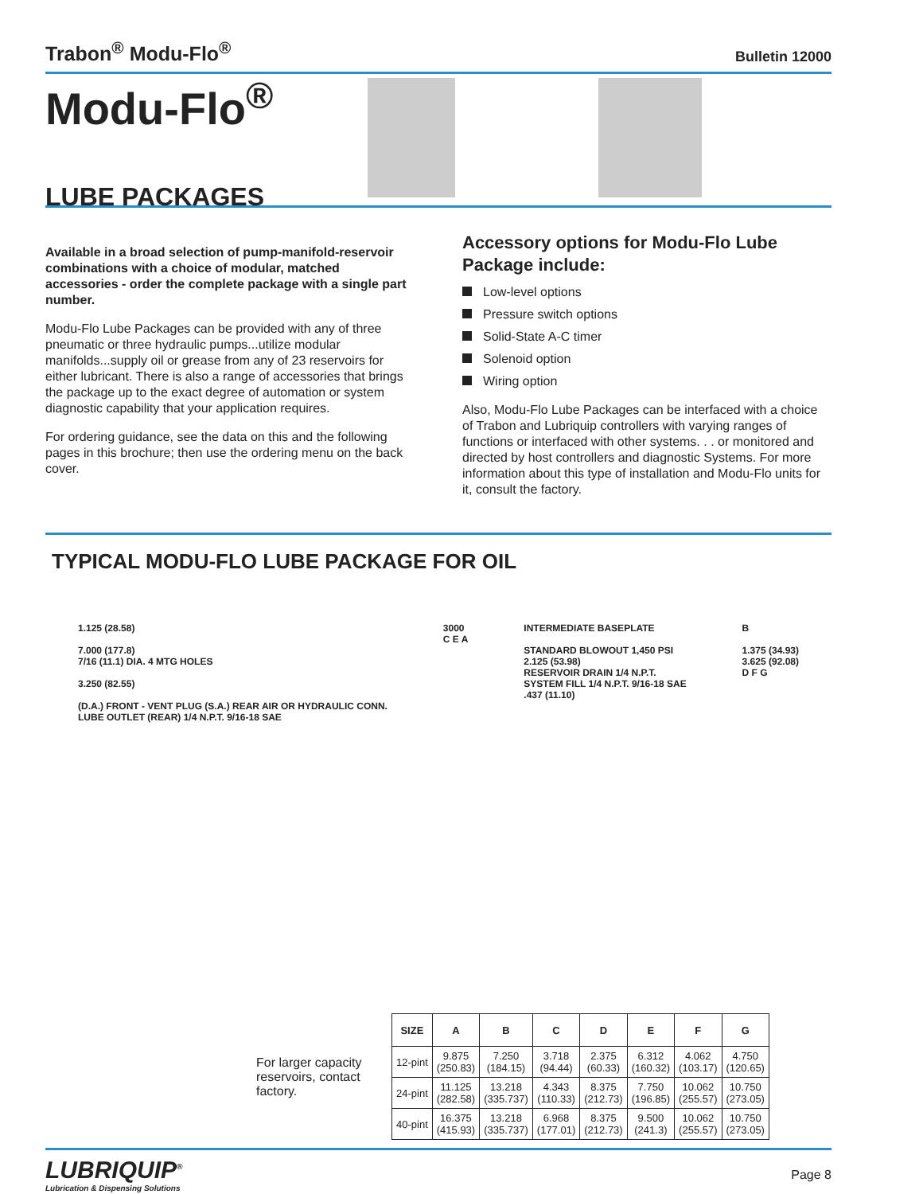Trabon<sup>®</sup> Modu-Flo<sup>®</sup>
Bulletin 12000
Modu-Flo<sup>®</sup>
LUBE PACKAGES
Available in a broad selection of pump-manifold-reservoir combinations with a choice of modular, matched accessories - order the complete package with a single part number.
Modu-Flo Lube Packages can be provided with any of three pneumatic or three hydraulic pumps...utilize modular manifolds...supply oil or grease from any of 23 reservoirs for either lubricant. There is also a range of accessories that brings the package up to the exact degree of automation or system diagnostic capability that your application requires.
For ordering guidance, see the data on this and the following pages in this brochure; then use the ordering menu on the back cover.
Accessory options for Modu-Flo Lube Package include:
Low-level options
Pressure switch options
Solid-State A-C timer
Solenoid option
Wiring option
Also, Modu-Flo Lube Packages can be interfaced with a choice of Trabon and Lubriquip controllers with varying ranges of functions or interfaced with other systems. . . or monitored and directed by host controllers and diagnostic Systems. For more information about this type of installation and Modu-Flo units for it, consult the factory.
TYPICAL MODU-FLO LUBE PACKAGE FOR OIL
1.125 (28.58)
7.000 (177.8)
7/16 (11.1) DIA. 4 MTG HOLES
3.250 (82.55)
(D.A.) FRONT - VENT PLUG (S.A.) REAR AIR OR HYDRAULIC CONN.
LUBE OUTLET (REAR) 1/4 N.P.T. 9/16-18 SAE
3000
C E A
INTERMEDIATE BASEPLATE
STANDARD BLOWOUT 1,450 PSI
2.125 (53.98)
RESERVOIR DRAIN 1/4 N.P.T.
SYSTEM FILL 1/4 N.P.T. 9/16-18 SAE
.437 (11.10)
B
1.375 (34.93)
3.625 (92.08)
D F G
For larger capacity reservoirs, contact factory.
| SIZE | A | B | C | D | E | F | G |
| --- | --- | --- | --- | --- | --- | --- | --- |
| 12-pint | 9.875 (250.83) | 7.250 (184.15) | 3.718 (94.44) | 2.375 (60.33) | 6.312 (160.32) | 4.062 (103.17) | 4.750 (120.65) |
| 24-pint | 11.125 (282.58) | 13.218 (335.737) | 4.343 (110.33) | 8.375 (212.73) | 7.750 (196.85) | 10.062 (255.57) | 10.750 (273.05) |
| 40-pint | 16.375 (415.93) | 13.218 (335.737) | 6.968 (177.01) | 8.375 (212.73) | 9.500 (241.3) | 10.062 (255.57) | 10.750 (273.05) |
LUBRIQUIP<sup>®</sup>
Lubrication & Dispensing Solutions
Page 8